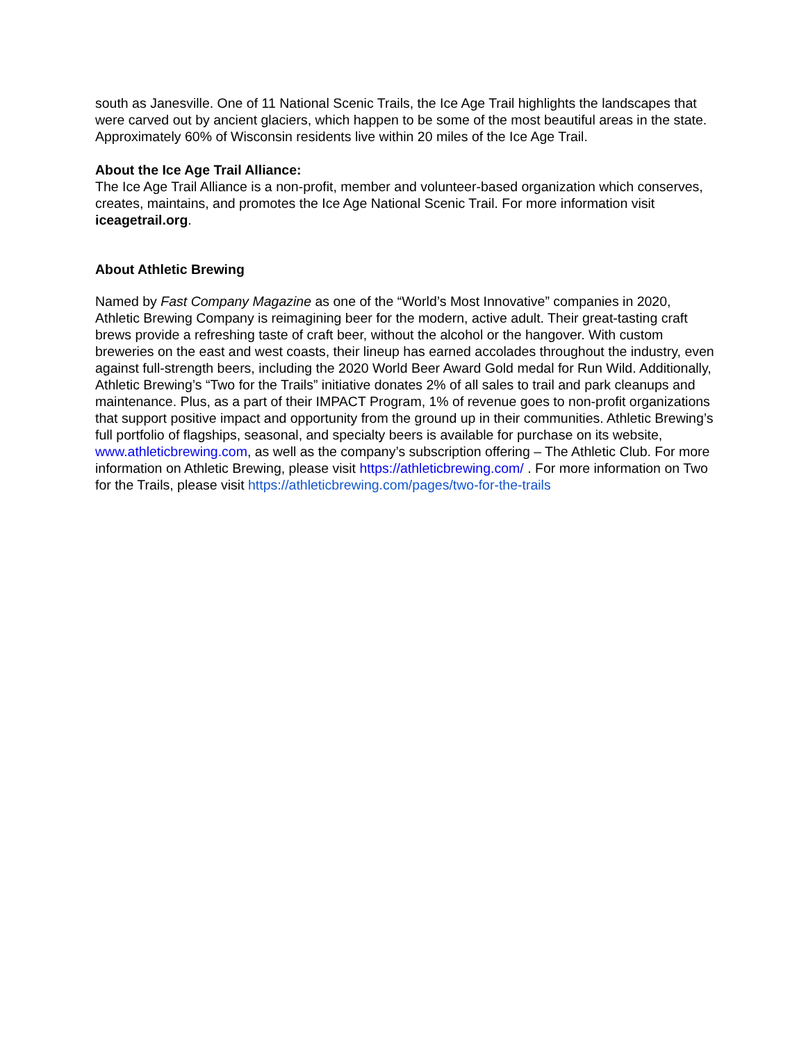south as Janesville. One of 11 National Scenic Trails, the Ice Age Trail highlights the landscapes that were carved out by ancient glaciers, which happen to be some of the most beautiful areas in the state. Approximately 60% of Wisconsin residents live within 20 miles of the Ice Age Trail.
About the Ice Age Trail Alliance:
The Ice Age Trail Alliance is a non-profit, member and volunteer-based organization which conserves, creates, maintains, and promotes the Ice Age National Scenic Trail. For more information visit iceagetrail.org.
About Athletic Brewing
Named by Fast Company Magazine as one of the “World’s Most Innovative” companies in 2020, Athletic Brewing Company is reimagining beer for the modern, active adult. Their great-tasting craft brews provide a refreshing taste of craft beer, without the alcohol or the hangover. With custom breweries on the east and west coasts, their lineup has earned accolades throughout the industry, even against full-strength beers, including the 2020 World Beer Award Gold medal for Run Wild. Additionally, Athletic Brewing’s “Two for the Trails” initiative donates 2% of all sales to trail and park cleanups and maintenance. Plus, as a part of their IMPACT Program, 1% of revenue goes to non-profit organizations that support positive impact and opportunity from the ground up in their communities. Athletic Brewing’s full portfolio of flagships, seasonal, and specialty beers is available for purchase on its website, www.athleticbrewing.com, as well as the company’s subscription offering – The Athletic Club. For more information on Athletic Brewing, please visit https://athleticbrewing.com/ . For more information on Two for the Trails, please visit https://athleticbrewing.com/pages/two-for-the-trails